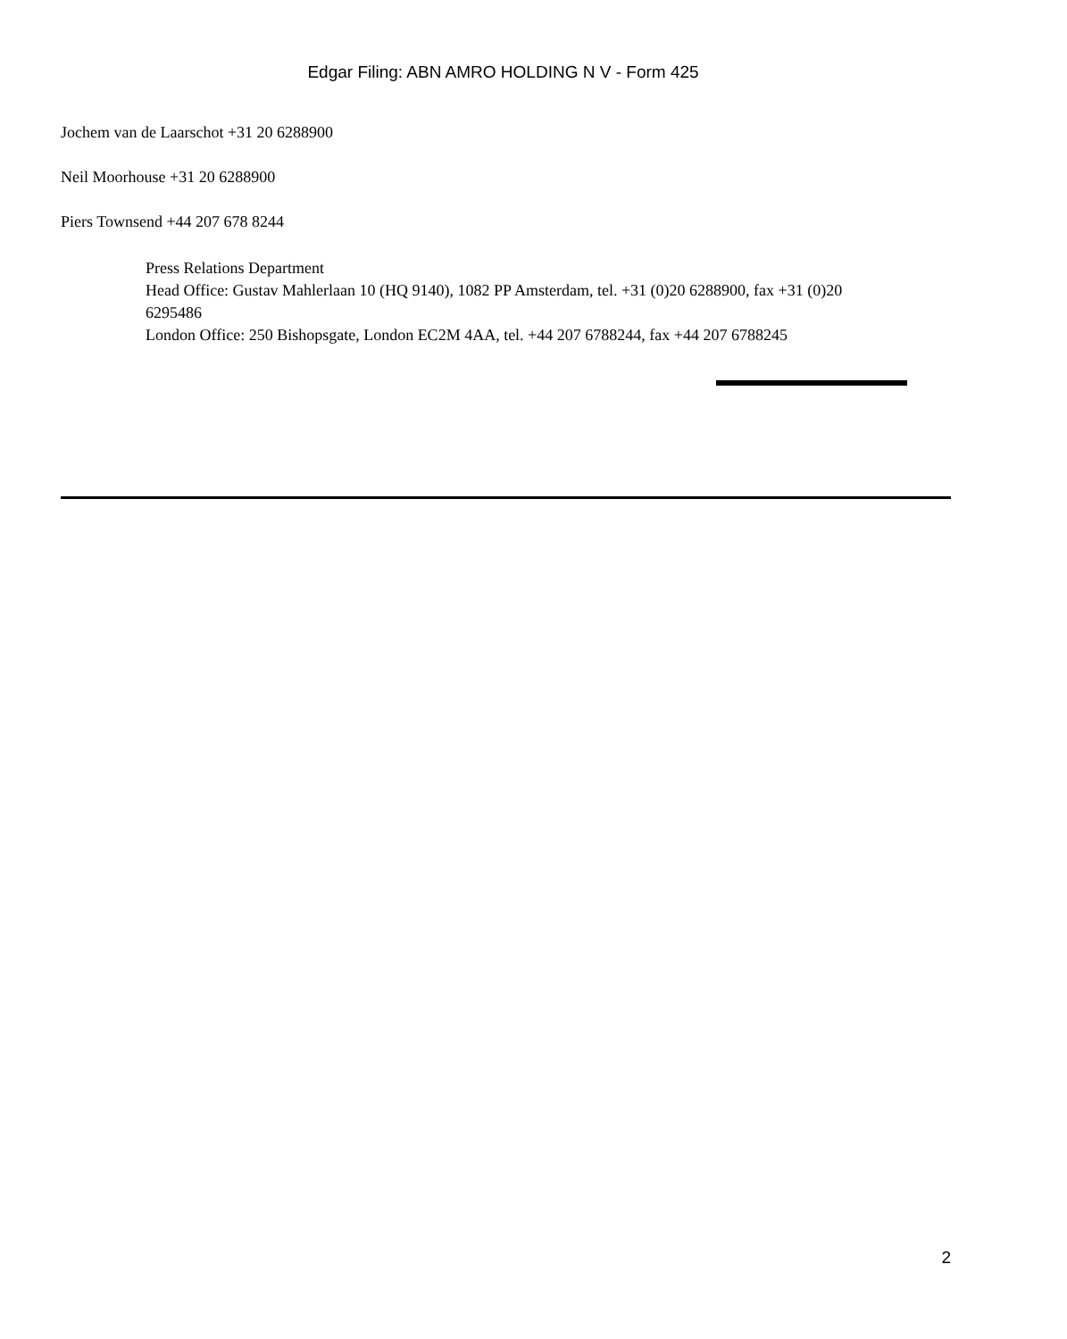Edgar Filing: ABN AMRO HOLDING N V - Form 425
Jochem van de Laarschot +31 20 6288900
Neil Moorhouse +31 20 6288900
Piers Townsend +44 207 678 8244
Press Relations Department
Head Office: Gustav Mahlerlaan 10 (HQ 9140), 1082 PP Amsterdam, tel. +31 (0)20 6288900, fax +31 (0)20 6295486
London Office: 250 Bishopsgate, London EC2M 4AA, tel. +44 207 6788244, fax +44 207 6788245
2